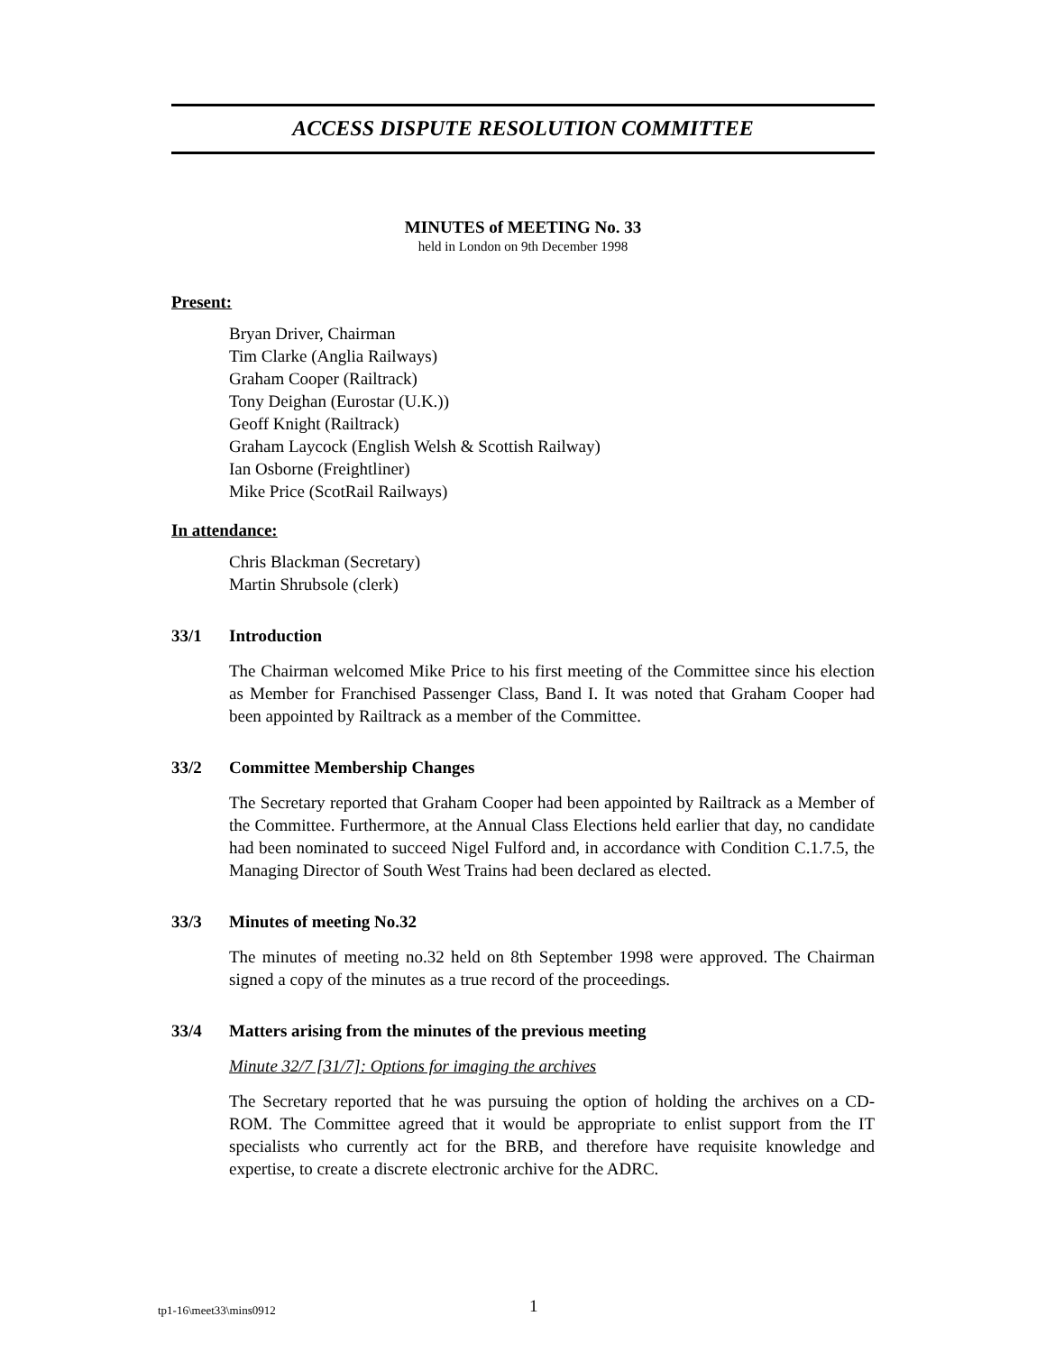ACCESS DISPUTE RESOLUTION COMMITTEE
MINUTES of MEETING No. 33
held in London on 9th December 1998
Present:
Bryan Driver, Chairman
Tim Clarke (Anglia Railways)
Graham Cooper (Railtrack)
Tony Deighan (Eurostar (U.K.))
Geoff Knight (Railtrack)
Graham Laycock (English Welsh & Scottish Railway)
Ian Osborne (Freightliner)
Mike Price (ScotRail Railways)
In attendance:
Chris Blackman (Secretary)
Martin Shrubsole (clerk)
33/1 Introduction
The Chairman welcomed Mike Price to his first meeting of the Committee since his election as Member for Franchised Passenger Class, Band I. It was noted that Graham Cooper had been appointed by Railtrack as a member of the Committee.
33/2 Committee Membership Changes
The Secretary reported that Graham Cooper had been appointed by Railtrack as a Member of the Committee. Furthermore, at the Annual Class Elections held earlier that day, no candidate had been nominated to succeed Nigel Fulford and, in accordance with Condition C.1.7.5, the Managing Director of South West Trains had been declared as elected.
33/3 Minutes of meeting No.32
The minutes of meeting no.32 held on 8th September 1998 were approved. The Chairman signed a copy of the minutes as a true record of the proceedings.
33/4 Matters arising from the minutes of the previous meeting
Minute 32/7 [31/7]: Options for imaging the archives
The Secretary reported that he was pursuing the option of holding the archives on a CD-ROM. The Committee agreed that it would be appropriate to enlist support from the IT specialists who currently act for the BRB, and therefore have requisite knowledge and expertise, to create a discrete electronic archive for the ADRC.
tp1-16\meet33\mins0912 1